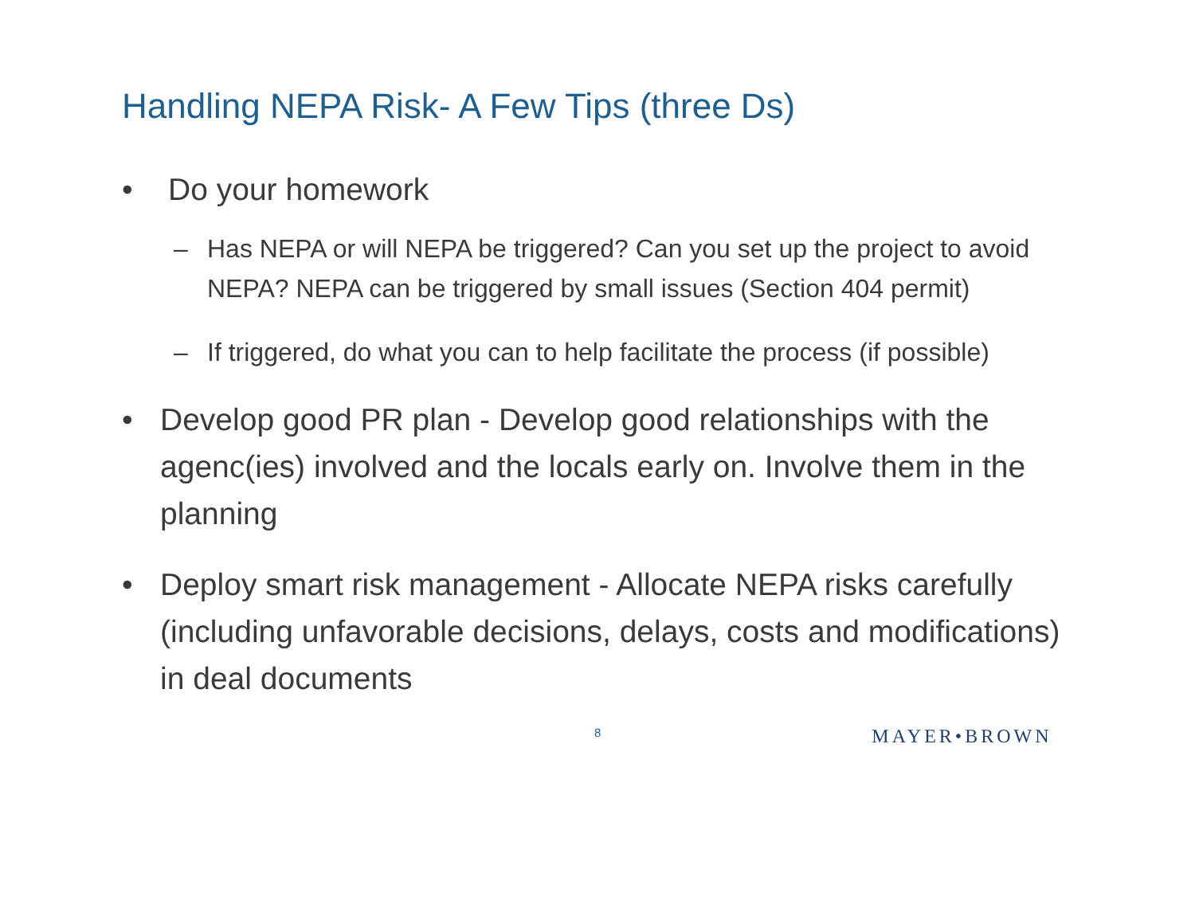Handling NEPA Risk- A Few Tips (three Ds)
• Do your homework
– Has NEPA or will NEPA be triggered? Can you set up the project to avoid NEPA? NEPA can be triggered by small issues (Section 404 permit)
– If triggered, do what you can to help facilitate the process (if possible)
• Develop good PR plan - Develop good relationships with the agenc(ies) involved and the locals early on. Involve them in the planning
• Deploy smart risk management - Allocate NEPA risks carefully (including unfavorable decisions, delays, costs and modifications) in deal documents
8 MAYER•BROWN